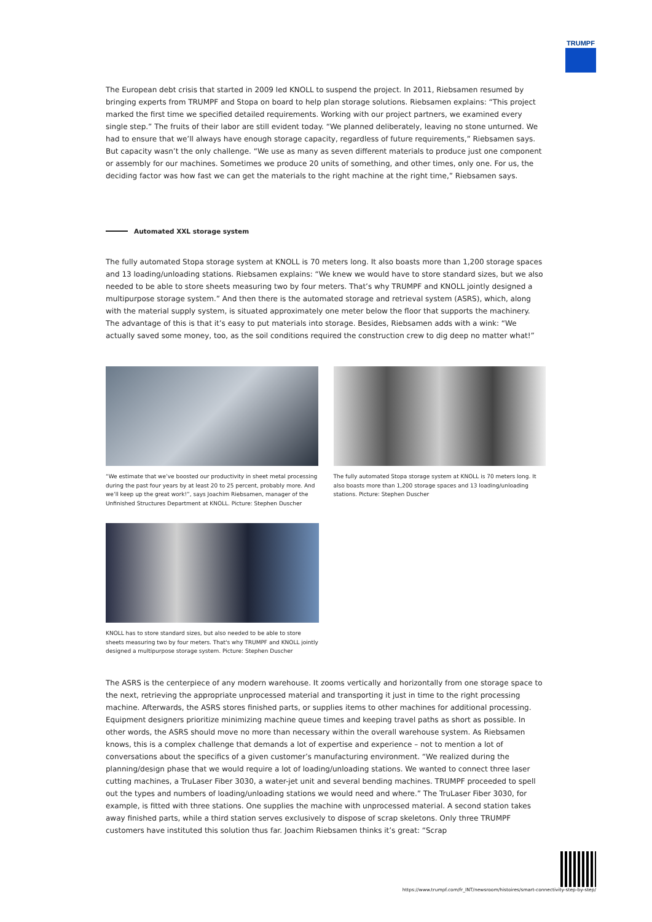TRUMPF
The European debt crisis that started in 2009 led KNOLL to suspend the project. In 2011, Riebsamen resumed by bringing experts from TRUMPF and Stopa on board to help plan storage solutions. Riebsamen explains: “This project marked the first time we specified detailed requirements. Working with our project partners, we examined every single step.” The fruits of their labor are still evident today. “We planned deliberately, leaving no stone unturned. We had to ensure that we’ll always have enough storage capacity, regardless of future requirements,” Riebsamen says. But capacity wasn’t the only challenge. “We use as many as seven different materials to produce just one component or assembly for our machines. Sometimes we produce 20 units of something, and other times, only one. For us, the deciding factor was how fast we can get the materials to the right machine at the right time,” Riebsamen says.
Automated XXL storage system
The fully automated Stopa storage system at KNOLL is 70 meters long. It also boasts more than 1,200 storage spaces and 13 loading/unloading stations. Riebsamen explains: “We knew we would have to store standard sizes, but we also needed to be able to store sheets measuring two by four meters. That’s why TRUMPF and KNOLL jointly designed a multipurpose storage system.” And then there is the automated storage and retrieval system (ASRS), which, along with the material supply system, is situated approximately one meter below the floor that supports the machinery. The advantage of this is that it’s easy to put materials into storage. Besides, Riebsamen adds with a wink: “We actually saved some money, too, as the soil conditions required the construction crew to dig deep no matter what!”
“We estimate that we’ve boosted our productivity in sheet metal processing during the past four years by at least 20 to 25 percent, probably more. And we’ll keep up the great work!”, says Joachim Riebsamen, manager of the Unfinished Structures Department at KNOLL. Picture: Stephen Duscher
The fully automated Stopa storage system at KNOLL is 70 meters long. It also boasts more than 1,200 storage spaces and 13 loading/unloading stations. Picture: Stephen Duscher
KNOLL has to store standard sizes, but also needed to be able to store sheets measuring two by four meters. That's why TRUMPF and KNOLL jointly designed a multipurpose storage system. Picture: Stephen Duscher
The ASRS is the centerpiece of any modern warehouse. It zooms vertically and horizontally from one storage space to the next, retrieving the appropriate unprocessed material and transporting it just in time to the right processing machine. Afterwards, the ASRS stores finished parts, or supplies items to other machines for additional processing. Equipment designers prioritize minimizing machine queue times and keeping travel paths as short as possible. In other words, the ASRS should move no more than necessary within the overall warehouse system. As Riebsamen knows, this is a complex challenge that demands a lot of expertise and experience – not to mention a lot of conversations about the specifics of a given customer’s manufacturing environment. “We realized during the planning/design phase that we would require a lot of loading/unloading stations. We wanted to connect three laser cutting machines, a TruLaser Fiber 3030, a water-jet unit and several bending machines. TRUMPF proceeded to spell out the types and numbers of loading/unloading stations we would need and where.” The TruLaser Fiber 3030, for example, is fitted with three stations. One supplies the machine with unprocessed material. A second station takes away finished parts, while a third station serves exclusively to dispose of scrap skeletons. Only three TRUMPF customers have instituted this solution thus far. Joachim Riebsamen thinks it’s great: “Scrap
https://www.trumpf.com/fr_INT/newsroom/histoires/smart-connectivity-step-by-step/